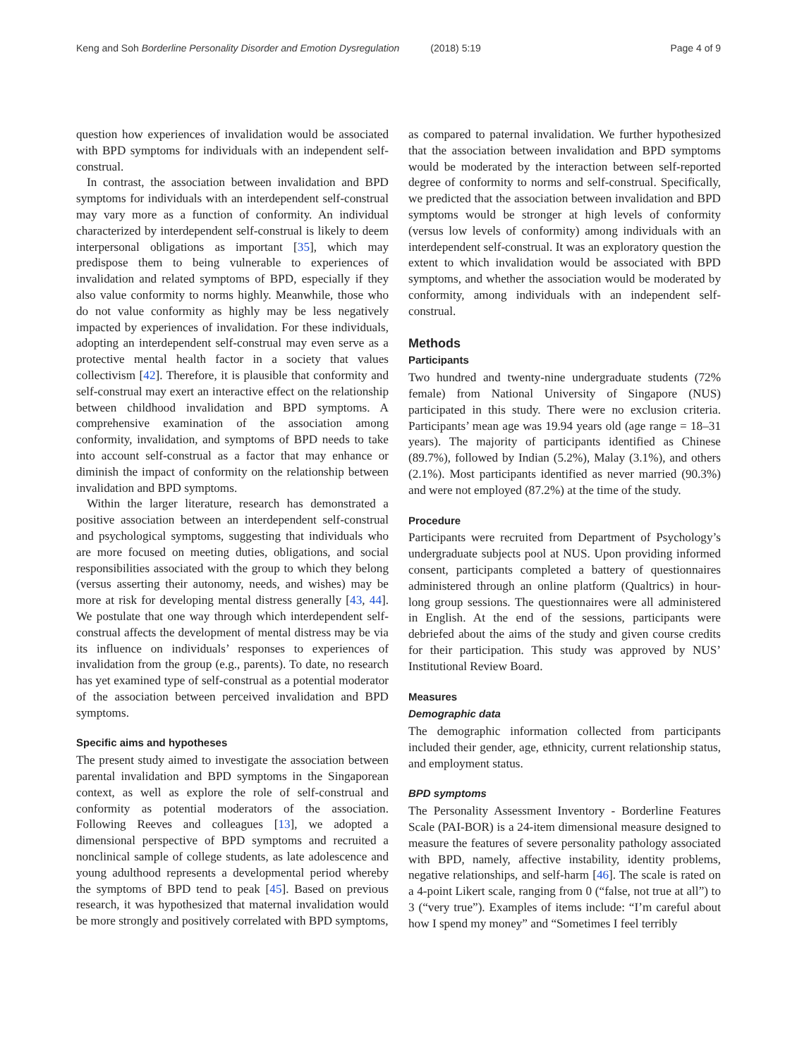Keng and Soh Borderline Personality Disorder and Emotion Dysregulation (2018) 5:19 Page 4 of 9
question how experiences of invalidation would be associated with BPD symptoms for individuals with an independent self-construal.
In contrast, the association between invalidation and BPD symptoms for individuals with an interdependent self-construal may vary more as a function of conformity. An individual characterized by interdependent self-construal is likely to deem interpersonal obligations as important [35], which may predispose them to being vulnerable to experiences of invalidation and related symptoms of BPD, especially if they also value conformity to norms highly. Meanwhile, those who do not value conformity as highly may be less negatively impacted by experiences of invalidation. For these individuals, adopting an interdependent self-construal may even serve as a protective mental health factor in a society that values collectivism [42]. Therefore, it is plausible that conformity and self-construal may exert an interactive effect on the relationship between childhood invalidation and BPD symptoms. A comprehensive examination of the association among conformity, invalidation, and symptoms of BPD needs to take into account self-construal as a factor that may enhance or diminish the impact of conformity on the relationship between invalidation and BPD symptoms.
Within the larger literature, research has demonstrated a positive association between an interdependent self-construal and psychological symptoms, suggesting that individuals who are more focused on meeting duties, obligations, and social responsibilities associated with the group to which they belong (versus asserting their autonomy, needs, and wishes) may be more at risk for developing mental distress generally [43, 44]. We postulate that one way through which interdependent self-construal affects the development of mental distress may be via its influence on individuals’ responses to experiences of invalidation from the group (e.g., parents). To date, no research has yet examined type of self-construal as a potential moderator of the association between perceived invalidation and BPD symptoms.
Specific aims and hypotheses
The present study aimed to investigate the association between parental invalidation and BPD symptoms in the Singaporean context, as well as explore the role of self-construal and conformity as potential moderators of the association. Following Reeves and colleagues [13], we adopted a dimensional perspective of BPD symptoms and recruited a nonclinical sample of college students, as late adolescence and young adulthood represents a developmental period whereby the symptoms of BPD tend to peak [45]. Based on previous research, it was hypothesized that maternal invalidation would be more strongly and positively correlated with BPD symptoms,
as compared to paternal invalidation. We further hypothesized that the association between invalidation and BPD symptoms would be moderated by the interaction between self-reported degree of conformity to norms and self-construal. Specifically, we predicted that the association between invalidation and BPD symptoms would be stronger at high levels of conformity (versus low levels of conformity) among individuals with an interdependent self-construal. It was an exploratory question the extent to which invalidation would be associated with BPD symptoms, and whether the association would be moderated by conformity, among individuals with an independent self-construal.
Methods
Participants
Two hundred and twenty-nine undergraduate students (72% female) from National University of Singapore (NUS) participated in this study. There were no exclusion criteria. Participants’ mean age was 19.94 years old (age range = 18–31 years). The majority of participants identified as Chinese (89.7%), followed by Indian (5.2%), Malay (3.1%), and others (2.1%). Most participants identified as never married (90.3%) and were not employed (87.2%) at the time of the study.
Procedure
Participants were recruited from Department of Psychology’s undergraduate subjects pool at NUS. Upon providing informed consent, participants completed a battery of questionnaires administered through an online platform (Qualtrics) in hour-long group sessions. The questionnaires were all administered in English. At the end of the sessions, participants were debriefed about the aims of the study and given course credits for their participation. This study was approved by NUS’ Institutional Review Board.
Measures
Demographic data
The demographic information collected from participants included their gender, age, ethnicity, current relationship status, and employment status.
BPD symptoms
The Personality Assessment Inventory - Borderline Features Scale (PAI-BOR) is a 24-item dimensional measure designed to measure the features of severe personality pathology associated with BPD, namely, affective instability, identity problems, negative relationships, and self-harm [46]. The scale is rated on a 4-point Likert scale, ranging from 0 (“false, not true at all”) to 3 (“very true”). Examples of items include: “I’m careful about how I spend my money” and “Sometimes I feel terribly